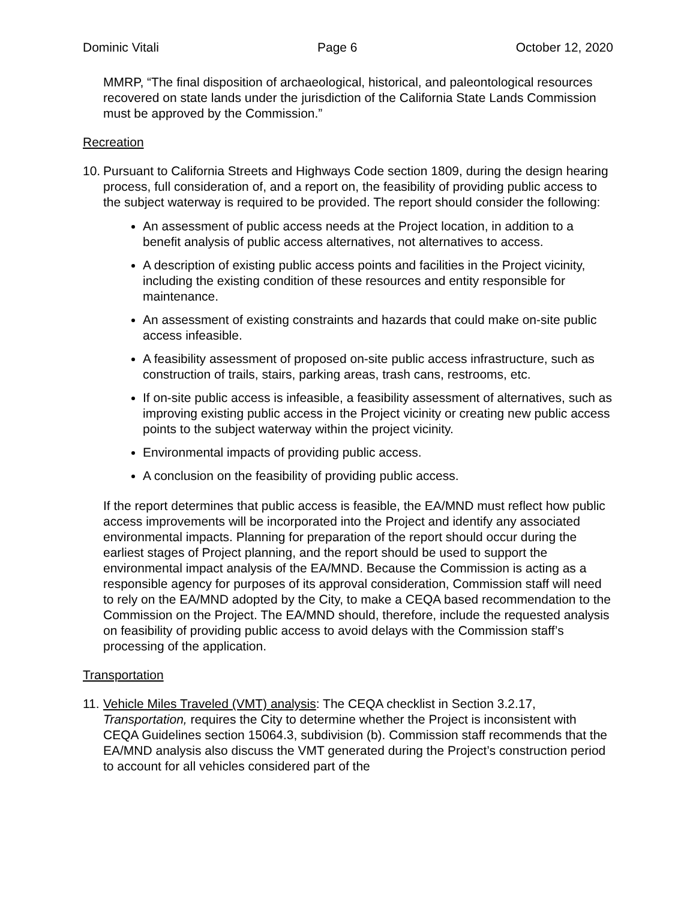Dominic Vitali Page 6 October 12, 2020
MMRP, “The final disposition of archaeological, historical, and paleontological resources recovered on state lands under the jurisdiction of the California State Lands Commission must be approved by the Commission.”
Recreation
10.
Pursuant to California Streets and Highways Code section 1809, during the design hearing process, full consideration of, and a report on, the feasibility of providing public access to the subject waterway is required to be provided. The report should consider the following:
An assessment of public access needs at the Project location, in addition to a benefit analysis of public access alternatives, not alternatives to access.
A description of existing public access points and facilities in the Project vicinity, including the existing condition of these resources and entity responsible for maintenance.
An assessment of existing constraints and hazards that could make on-site public access infeasible.
A feasibility assessment of proposed on-site public access infrastructure, such as construction of trails, stairs, parking areas, trash cans, restrooms, etc.
If on-site public access is infeasible, a feasibility assessment of alternatives, such as improving existing public access in the Project vicinity or creating new public access points to the subject waterway within the project vicinity.
Environmental impacts of providing public access.
A conclusion on the feasibility of providing public access.
If the report determines that public access is feasible, the EA/MND must reflect how public access improvements will be incorporated into the Project and identify any associated environmental impacts. Planning for preparation of the report should occur during the earliest stages of Project planning, and the report should be used to support the environmental impact analysis of the EA/MND. Because the Commission is acting as a responsible agency for purposes of its approval consideration, Commission staff will need to rely on the EA/MND adopted by the City, to make a CEQA based recommendation to the Commission on the Project. The EA/MND should, therefore, include the requested analysis on feasibility of providing public access to avoid delays with the Commission staff’s processing of the application.
Transportation
11.
Vehicle Miles Traveled (VMT) analysis: The CEQA checklist in Section 3.2.17, Transportation, requires the City to determine whether the Project is inconsistent with CEQA Guidelines section 15064.3, subdivision (b). Commission staff recommends that the EA/MND analysis also discuss the VMT generated during the Project’s construction period to account for all vehicles considered part of the